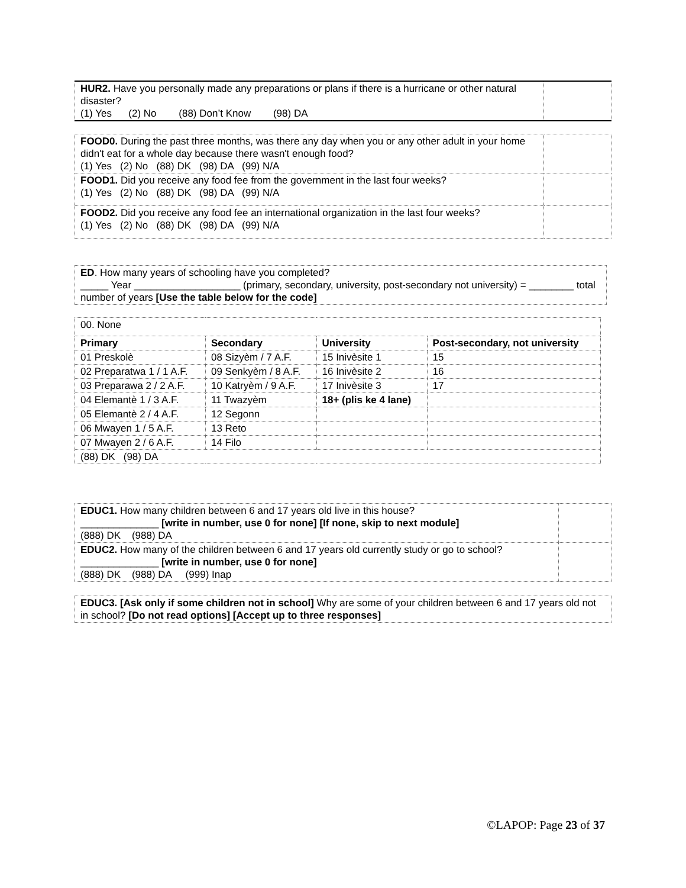| HUR2. Have you personally made any preparations or plans if there is a hurricane or other natural disaster? (1) Yes (2) No (88) Don’t Know (98) DA | |
| FOOD0. During the past three months, was there any day when you or any other adult in your home didn't eat for a whole day because there wasn't enough food? (1) Yes (2) No (88) DK (98) DA (99) N/A | |
| FOOD1. Did you receive any food fee from the government in the last four weeks? (1) Yes (2) No (88) DK (98) DA (99) N/A | |
| FOOD2. Did you receive any food fee an international organization in the last four weeks? (1) Yes (2) No (88) DK (98) DA (99) N/A | |
| ED . How many years of schooling have you completed? _____ Year ___________________ (primary, secondary, university, post-secondary not university) = ________ total number of years [Use the table below for the code] |
| 00. None | | | |
| Primary | Secondary | University | Post-secondary, not university |
| 01 Preskolè | 08 Sizyèm / 7 A.F. | 15 Inivèsite 1 | 15 |
| 02 Preparatwa 1 / 1 A.F. | 09 Senkyèm / 8 A.F. | 16 Inivèsite 2 | 16 |
| 03 Preparawa 2 / 2 A.F. | 10 Katryèm / 9 A.F. | 17 Inivèsite 3 | 17 |
| 04 Elemantè 1 / 3 A.F. | 11 Twazyèm | 18+ (plis ke 4 lane) | |
| 05 Elemantè 2 / 4 A.F. | 12 Segonn | | |
| 06 Mwayen 1 / 5 A.F. | 13 Reto | | |
| 07 Mwayen 2 / 6 A.F. | 14 Filo | | |
| (88) DK (98) DA | | | |
| EDUC1. How many children between 6 and 17 years old live in this house? ______________ [write in number, use 0 for none] [If none, skip to next module] (888) DK (988) DA | |
| EDUC2. How many of the children between 6 and 17 years old currently study or go to school? ______________ [write in number, use 0 for none] (888) DK (988) DA (999) Inap | |
| EDUC3. [Ask only if some children not in school] Why are some of your children between 6 and 17 years old not in school? [Do not read options] [Accept up to three responses] |
©LAPOP: Page 23 of 37